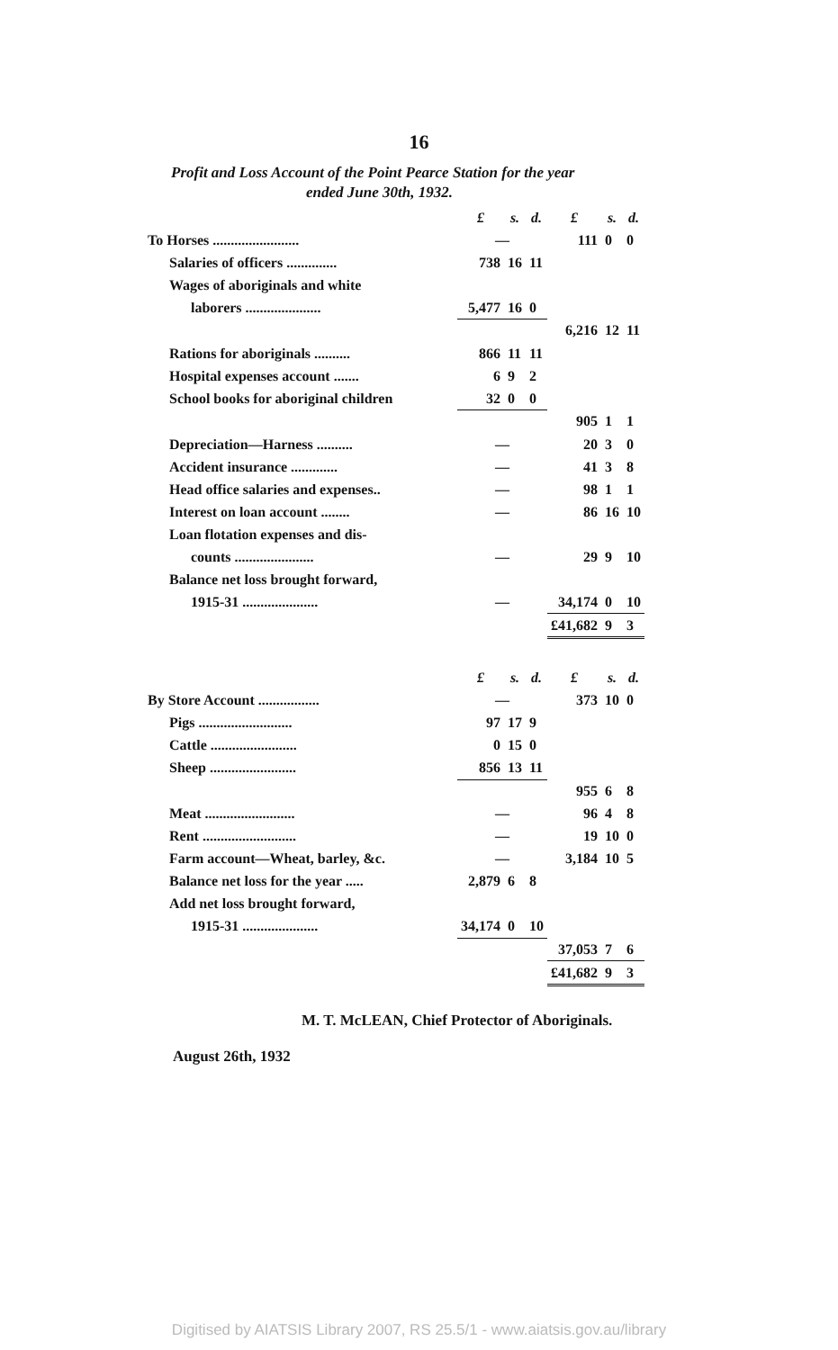16
Profit and Loss Account of the Point Pearce Station for the year
ended June 30th, 1932.
| | £ | s. | d. | £ | s. | d. |
| To Horses ........................ | — | | | 111 | 0 | 0 |
| Salaries of officers .............. | 738 | 16 | 11 | | | |
| Wages of aboriginals and white | | | | | | |
| laborers ..................... | 5,477 | 16 | 0 | | | |
| | | | | 6,216 | 12 | 11 |
| Rations for aboriginals .......... | 866 | 11 | 11 | | | |
| Hospital expenses account ....... | 6 | 9 | 2 | | | |
| School books for aboriginal children | 32 | 0 | 0 | | | |
| | | | | 905 | 1 | 1 |
| Depreciation—Harness .......... | — | | | 20 | 3 | 0 |
| Accident insurance ............. | — | | | 41 | 3 | 8 |
| Head office salaries and expenses.. | — | | | 98 | 1 | 1 |
| Interest on loan account ........ | — | | | 86 | 16 | 10 |
| Loan flotation expenses and dis- | | | | | | |
| counts ...................... | — | | | 29 | 9 | 10 |
| Balance net loss brought forward, | | | | | | |
| 1915-31 ..................... | — | | | 34,174 | 0 | 10 |
| | | | | £41,682 | 9 | 3 |
| | £ | s. | d. | £ | s. | d. |
| By Store Account ................. | — | | | 373 | 10 | 0 |
| Pigs .......................... | 97 | 17 | 9 | | | |
| Cattle ........................ | 0 | 15 | 0 | | | |
| Sheep ........................ | 856 | 13 | 11 | | | |
| | | | | 955 | 6 | 8 |
| Meat ......................... | — | | | 96 | 4 | 8 |
| Rent .......................... | — | | | 19 | 10 | 0 |
| Farm account—Wheat, barley, &c. | — | | | 3,184 | 10 | 5 |
| Balance net loss for the year ..... | 2,879 | 6 | 8 | | | |
| Add net loss brought forward, | | | | | | |
| 1915-31 ..................... | 34,174 | 0 | 10 | | | |
| | | | | 37,053 | 7 | 6 |
| | | | | £41,682 | 9 | 3 |
M. T. McLEAN, Chief Protector of Aboriginals.
August 26th, 1932
Digitised by AIATSIS Library 2007, RS 25.5/1 - www.aiatsis.gov.au/library